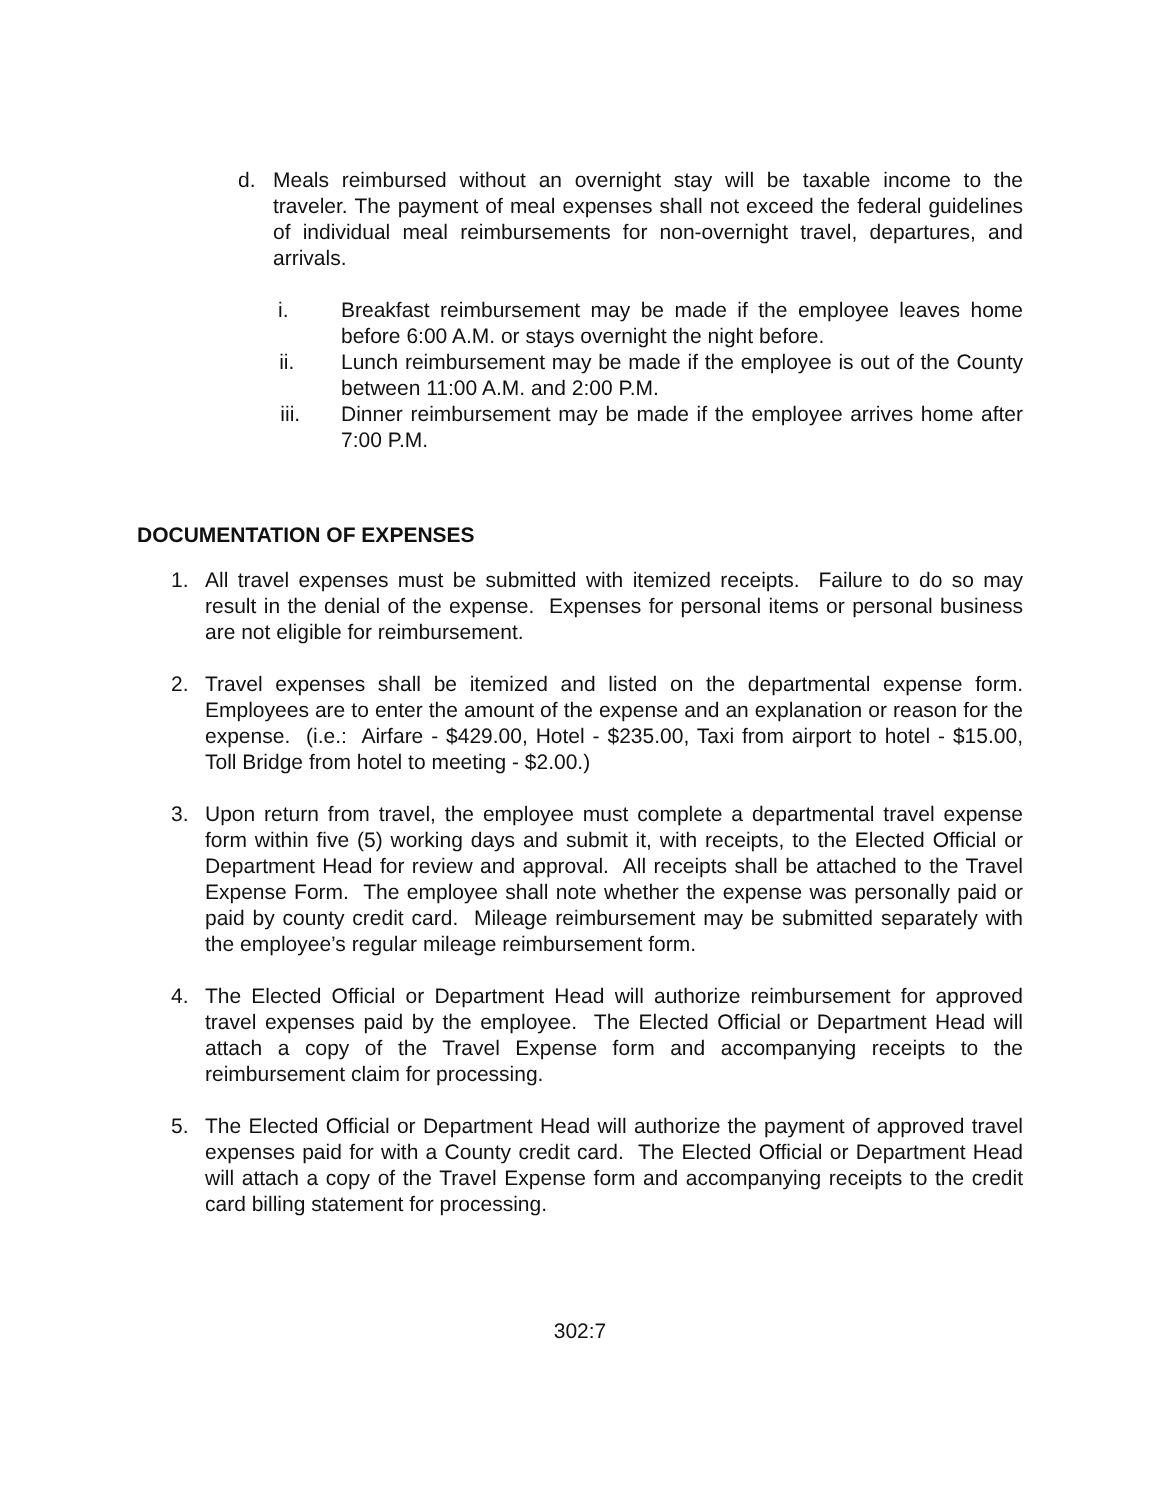d. Meals reimbursed without an overnight stay will be taxable income to the traveler. The payment of meal expenses shall not exceed the federal guidelines of individual meal reimbursements for non-overnight travel, departures, and arrivals.
i. Breakfast reimbursement may be made if the employee leaves home before 6:00 A.M. or stays overnight the night before.
ii. Lunch reimbursement may be made if the employee is out of the County between 11:00 A.M. and 2:00 P.M.
iii. Dinner reimbursement may be made if the employee arrives home after 7:00 P.M.
DOCUMENTATION OF EXPENSES
1. All travel expenses must be submitted with itemized receipts. Failure to do so may result in the denial of the expense. Expenses for personal items or personal business are not eligible for reimbursement.
2. Travel expenses shall be itemized and listed on the departmental expense form. Employees are to enter the amount of the expense and an explanation or reason for the expense. (i.e.: Airfare - $429.00, Hotel - $235.00, Taxi from airport to hotel - $15.00, Toll Bridge from hotel to meeting - $2.00.)
3. Upon return from travel, the employee must complete a departmental travel expense form within five (5) working days and submit it, with receipts, to the Elected Official or Department Head for review and approval. All receipts shall be attached to the Travel Expense Form. The employee shall note whether the expense was personally paid or paid by county credit card. Mileage reimbursement may be submitted separately with the employee’s regular mileage reimbursement form.
4. The Elected Official or Department Head will authorize reimbursement for approved travel expenses paid by the employee. The Elected Official or Department Head will attach a copy of the Travel Expense form and accompanying receipts to the reimbursement claim for processing.
5. The Elected Official or Department Head will authorize the payment of approved travel expenses paid for with a County credit card. The Elected Official or Department Head will attach a copy of the Travel Expense form and accompanying receipts to the credit card billing statement for processing.
302:7